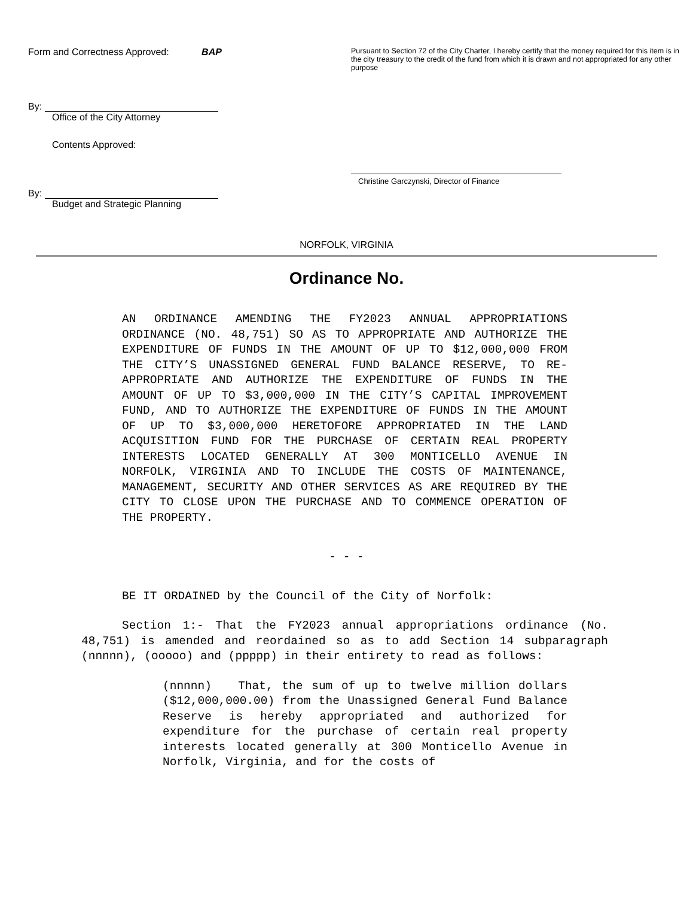Form and Correctness Approved: BAP
By:
Office of the City Attorney
Contents Approved:
By:
Budget and Strategic Planning
Pursuant to Section 72 of the City Charter, I hereby certify that the money required for this item is in the city treasury to the credit of the fund from which it is drawn and not appropriated for any other purpose
Christine Garczynski, Director of Finance
NORFOLK, VIRGINIA
Ordinance No.
AN ORDINANCE AMENDING THE FY2023 ANNUAL APPROPRIATIONS ORDINANCE (NO. 48,751) SO AS TO APPROPRIATE AND AUTHORIZE THE EXPENDITURE OF FUNDS IN THE AMOUNT OF UP TO $12,000,000 FROM THE CITY’S UNASSIGNED GENERAL FUND BALANCE RESERVE, TO RE-APPROPRIATE AND AUTHORIZE THE EXPENDITURE OF FUNDS IN THE AMOUNT OF UP TO $3,000,000 IN THE CITY’S CAPITAL IMPROVEMENT FUND, AND TO AUTHORIZE THE EXPENDITURE OF FUNDS IN THE AMOUNT OF UP TO $3,000,000 HERETOFORE APPROPRIATED IN THE LAND ACQUISITION FUND FOR THE PURCHASE OF CERTAIN REAL PROPERTY INTERESTS LOCATED GENERALLY AT 300 MONTICELLO AVENUE IN NORFOLK, VIRGINIA AND TO INCLUDE THE COSTS OF MAINTENANCE, MANAGEMENT, SECURITY AND OTHER SERVICES AS ARE REQUIRED BY THE CITY TO CLOSE UPON THE PURCHASE AND TO COMMENCE OPERATION OF THE PROPERTY.
- - -
BE IT ORDAINED by the Council of the City of Norfolk:
Section 1:- That the FY2023 annual appropriations ordinance (No. 48,751) is amended and reordained so as to add Section 14 subparagraph (nnnnn), (ooooo) and (ppppp) in their entirety to read as follows:
(nnnnn) That, the sum of up to twelve million dollars ($12,000,000.00) from the Unassigned General Fund Balance Reserve is hereby appropriated and authorized for expenditure for the purchase of certain real property interests located generally at 300 Monticello Avenue in Norfolk, Virginia, and for the costs of